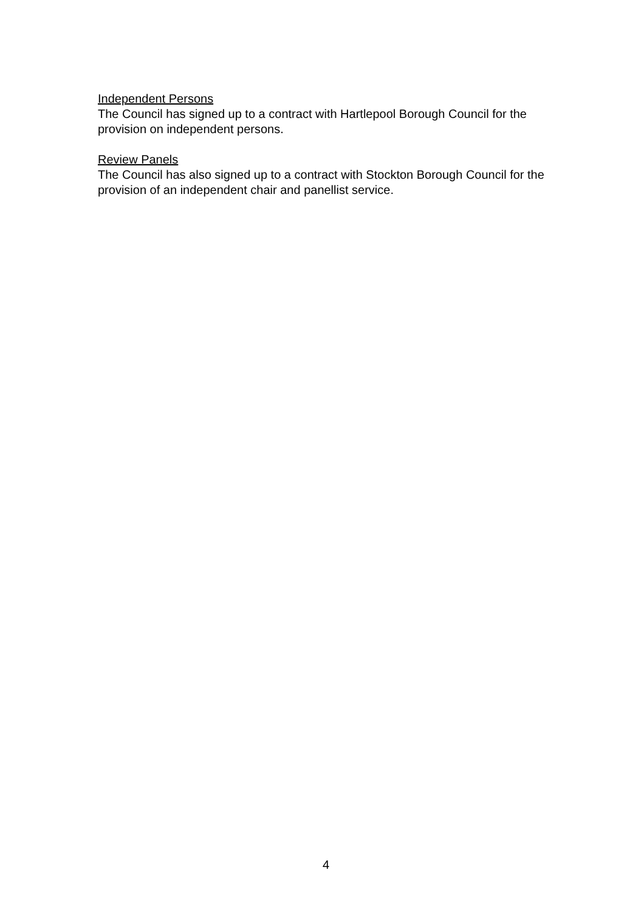Independent Persons
The Council has signed up to a contract with Hartlepool Borough Council for the
provision on independent persons.
Review Panels
The Council has also signed up to a contract with Stockton Borough Council for the
provision of an independent chair and panellist service.
4